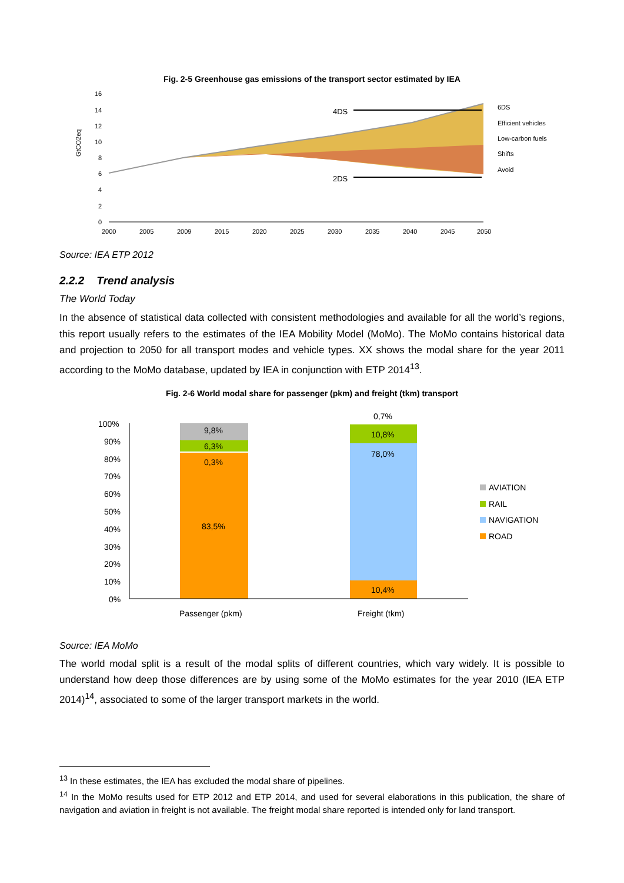Fig. 2-5 Greenhouse gas emissions of the transport sector estimated by IEA
16
14
12
10
8
6
4
2
0
2000
2005
2009
2015
2020
2025
2030
2035
2040
2045
2050
GtCO2eq
4DS
2DS
6DS
Efficient vehicles
Low-carbon fuels
Shifts
Avoid
Source: IEA ETP 2012
2.2.2 Trend analysis
The World Today
In the absence of statistical data collected with consistent methodologies and available for all the world’s regions, this report usually refers to the estimates of the IEA Mobility Model (MoMo). The MoMo contains historical data and projection to 2050 for all transport modes and vehicle types. XX shows the modal share for the year 2011 according to the MoMo database, updated by IEA in conjunction with ETP 2014<sup>13</sup>.
Fig. 2-6 World modal share for passenger (pkm) and freight (tkm) transport
100%
90%
80%
70%
60%
50%
40%
30%
20%
10%
0%
9,8%
6,3%
0,3%
83,5%
0,7%
10,8%
78,0%
10,4%
Passenger (pkm)
Freight (tkm)
AVIATION
RAIL
NAVIGATION
ROAD
Source: IEA MoMo
The world modal split is a result of the modal splits of different countries, which vary widely. It is possible to understand how deep those differences are by using some of the MoMo estimates for the year 2010 (IEA ETP 2014)<sup>14</sup>, associated to some of the larger transport markets in the world.
<sup>13</sup> In these estimates, the IEA has excluded the modal share of pipelines.
<sup>14</sup> In the MoMo results used for ETP 2012 and ETP 2014, and used for several elaborations in this publication, the share of navigation and aviation in freight is not available. The freight modal share reported is intended only for land transport.